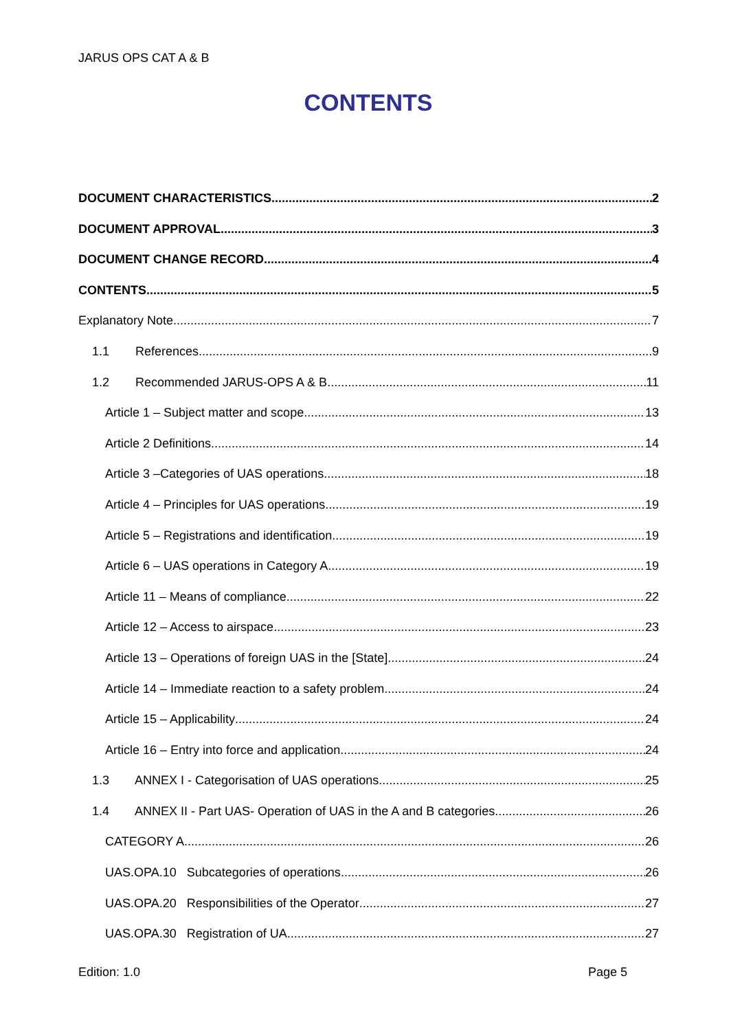JARUS OPS CAT A & B
CONTENTS
DOCUMENT CHARACTERISTICS 2
DOCUMENT APPROVAL 3
DOCUMENT CHANGE RECORD 4
CONTENTS 5
Explanatory Note 7
1.1 References 9
1.2 Recommended JARUS-OPS A & B 11
Article 1 – Subject matter and scope 13
Article 2 Definitions 14
Article 3 –Categories of UAS operations 18
Article 4 – Principles for UAS operations 19
Article 5 – Registrations and identification 19
Article 6 – UAS operations in Category A 19
Article 11 – Means of compliance 22
Article 12 – Access to airspace 23
Article 13 – Operations of foreign UAS in the [State] 24
Article 14 – Immediate reaction to a safety problem 24
Article 15 – Applicability 24
Article 16 – Entry into force and application 24
1.3 ANNEX I - Categorisation of UAS operations 25
1.4 ANNEX II - Part UAS- Operation of UAS in the A and B categories 26
CATEGORY A 26
UAS.OPA.10 Subcategories of operations 26
UAS.OPA.20 Responsibilities of the Operator 27
UAS.OPA.30 Registration of UA 27
Edition: 1.0 Page 5